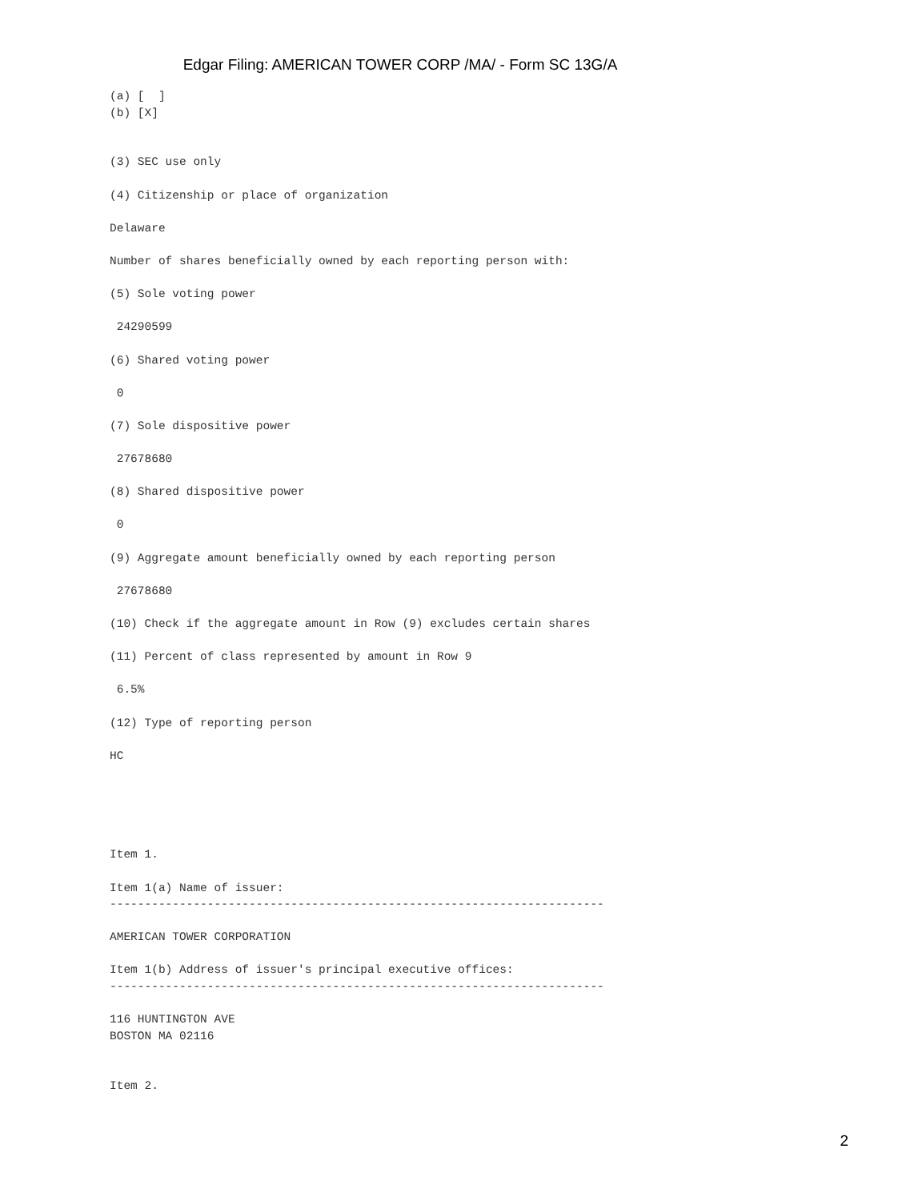Edgar Filing: AMERICAN TOWER CORP /MA/ - Form SC 13G/A
(a) [  ]
(b) [X]


(3) SEC use only

(4) Citizenship or place of organization

Delaware

Number of shares beneficially owned by each reporting person with:

(5) Sole voting power

 24290599

(6) Shared voting power

 0

(7) Sole dispositive power

 27678680

(8) Shared dispositive power

 0

(9) Aggregate amount beneficially owned by each reporting person

 27678680

(10) Check if the aggregate amount in Row (9) excludes certain shares

(11) Percent of class represented by amount in Row 9

 6.5%

(12) Type of reporting person

HC





Item 1.

Item 1(a) Name of issuer:
-----------------------------------------------------------------------

AMERICAN TOWER CORPORATION

Item 1(b) Address of issuer's principal executive offices:
-----------------------------------------------------------------------

116 HUNTINGTON AVE
BOSTON MA 02116


Item 2.
2